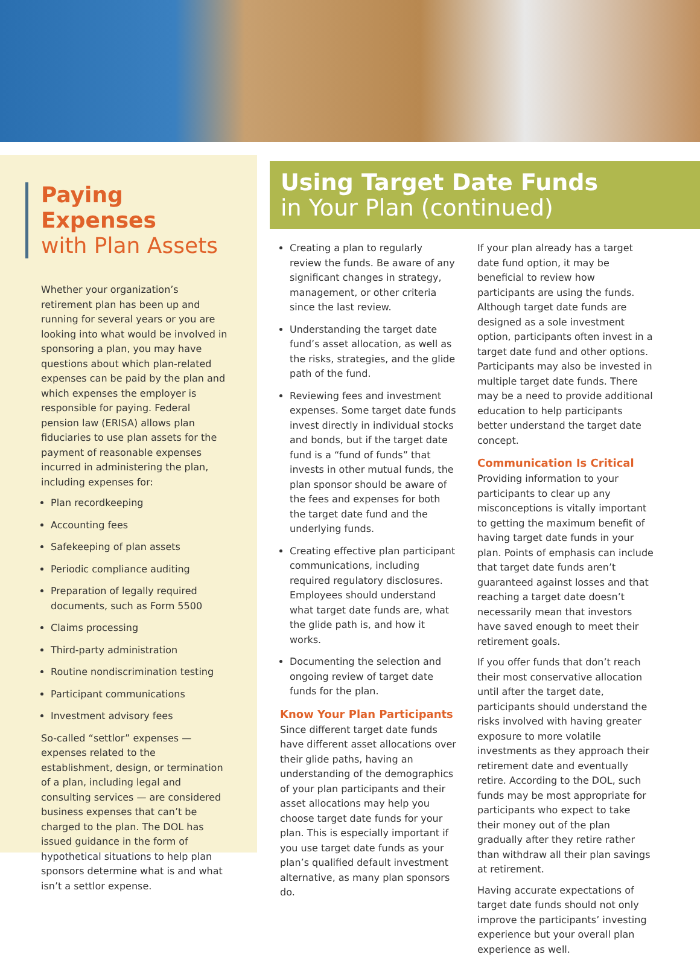Paying Expenses
with Plan Assets
Whether your organization’s retirement plan has been up and running for several years or you are looking into what would be involved in sponsoring a plan, you may have questions about which plan-related expenses can be paid by the plan and which expenses the employer is responsible for paying. Federal pension law (ERISA) allows plan fiduciaries to use plan assets for the payment of reasonable expenses incurred in administering the plan, including expenses for:
Plan recordkeeping
Accounting fees
Safekeeping of plan assets
Periodic compliance auditing
Preparation of legally required documents, such as Form 5500
Claims processing
Third-party administration
Routine nondiscrimination testing
Participant communications
Investment advisory fees
So-called “settlor” expenses — expenses related to the establishment, design, or termination of a plan, including legal and consulting services — are considered business expenses that can’t be charged to the plan. The DOL has issued guidance in the form of hypothetical situations to help plan sponsors determine what is and what isn’t a settlor expense.
Using Target Date Funds
in Your Plan (continued)
Creating a plan to regularly review the funds. Be aware of any significant changes in strategy, management, or other criteria since the last review.
Understanding the target date fund’s asset allocation, as well as the risks, strategies, and the glide path of the fund.
Reviewing fees and investment expenses. Some target date funds invest directly in individual stocks and bonds, but if the target date fund is a “fund of funds” that invests in other mutual funds, the plan sponsor should be aware of the fees and expenses for both the target date fund and the underlying funds.
Creating effective plan participant communications, including required regulatory disclosures. Employees should understand what target date funds are, what the glide path is, and how it works.
Documenting the selection and ongoing review of target date funds for the plan.
Know Your Plan Participants
Since different target date funds have different asset allocations over their glide paths, having an understanding of the demographics of your plan participants and their asset allocations may help you choose target date funds for your plan. This is especially important if you use target date funds as your plan’s qualified default investment alternative, as many plan sponsors do.
If your plan already has a target date fund option, it may be beneficial to review how participants are using the funds. Although target date funds are designed as a sole investment option, participants often invest in a target date fund and other options. Participants may also be invested in multiple target date funds. There may be a need to provide additional education to help participants better understand the target date concept.
Communication Is Critical
Providing information to your participants to clear up any misconceptions is vitally important to getting the maximum benefit of having target date funds in your plan. Points of emphasis can include that target date funds aren’t guaranteed against losses and that reaching a target date doesn’t necessarily mean that investors have saved enough to meet their retirement goals.
If you offer funds that don’t reach their most conservative allocation until after the target date, participants should understand the risks involved with having greater exposure to more volatile investments as they approach their retirement date and eventually retire. According to the DOL, such funds may be most appropriate for participants who expect to take their money out of the plan gradually after they retire rather than withdraw all their plan savings at retirement.
Having accurate expectations of target date funds should not only improve the participants’ investing experience but your overall plan experience as well.